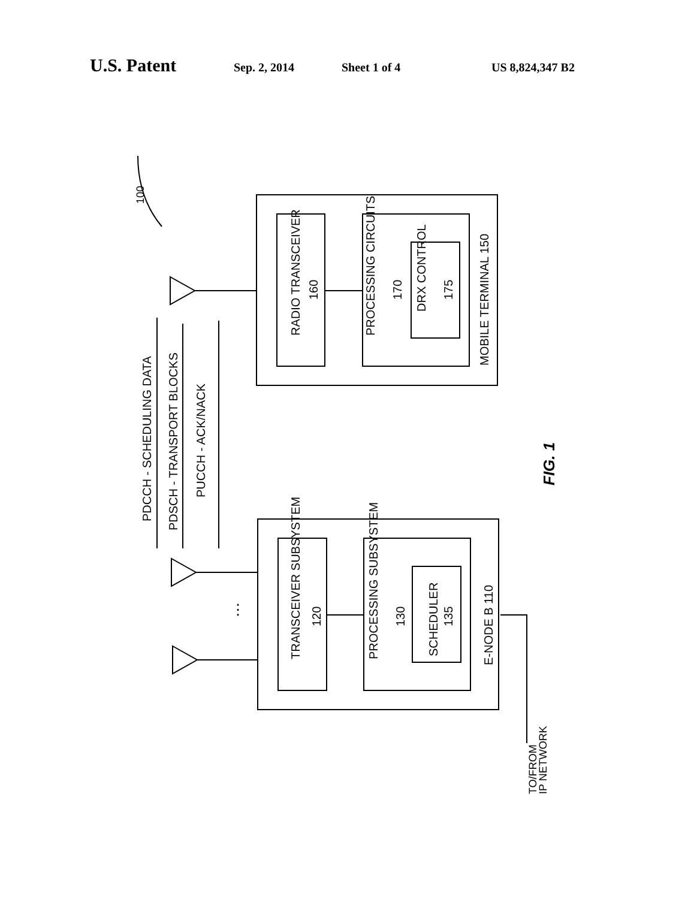U.S. Patent Sep. 2, 2014 Sheet 1 of 4 US 8,824,347 B2
100
PDCCH - SCHEDULING DATA
PDSCH - TRANSPORT BLOCKS
PUCCH - ACK/NACK
RADIO TRANSCEIVER
160
PROCESSING CIRCUITS
170
DRX CONTROL
175
MOBILE TERMINAL 150
TRANSCEIVER SUBSYSTEM
120
PROCESSING SUBSYSTEM
130
SCHEDULER
135
E-NODE B 110
TO/FROM
IP NETWORK
FIG. 1
⋮